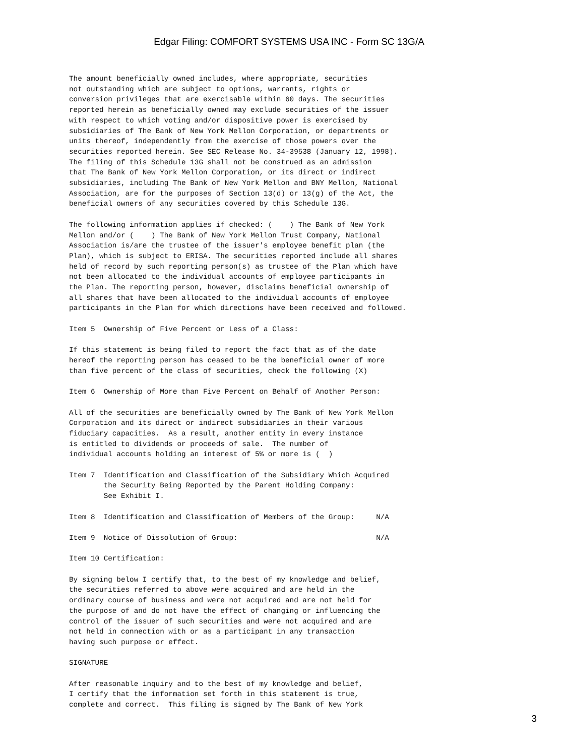Edgar Filing: COMFORT SYSTEMS USA INC - Form SC 13G/A
The amount beneficially owned includes, where appropriate, securities
not outstanding which are subject to options, warrants, rights or
conversion privileges that are exercisable within 60 days. The securities
reported herein as beneficially owned may exclude securities of the issuer
with respect to which voting and/or dispositive power is exercised by
subsidiaries of The Bank of New York Mellon Corporation, or departments or
units thereof, independently from the exercise of those powers over the
securities reported herein. See SEC Release No. 34-39538 (January 12, 1998).
The filing of this Schedule 13G shall not be construed as an admission
that The Bank of New York Mellon Corporation, or its direct or indirect
subsidiaries, including The Bank of New York Mellon and BNY Mellon, National
Association, are for the purposes of Section 13(d) or 13(g) of the Act, the
beneficial owners of any securities covered by this Schedule 13G.

The following information applies if checked: (    ) The Bank of New York
Mellon and/or (    ) The Bank of New York Mellon Trust Company, National
Association is/are the trustee of the issuer's employee benefit plan (the
Plan), which is subject to ERISA. The securities reported include all shares
held of record by such reporting person(s) as trustee of the Plan which have
not been allocated to the individual accounts of employee participants in
the Plan. The reporting person, however, disclaims beneficial ownership of
all shares that have been allocated to the individual accounts of employee
participants in the Plan for which directions have been received and followed.

Item 5  Ownership of Five Percent or Less of a Class:

If this statement is being filed to report the fact that as of the date
hereof the reporting person has ceased to be the beneficial owner of more
than five percent of the class of securities, check the following (X)

Item 6  Ownership of More than Five Percent on Behalf of Another Person:

All of the securities are beneficially owned by The Bank of New York Mellon
Corporation and its direct or indirect subsidiaries in their various
fiduciary capacities.  As a result, another entity in every instance
is entitled to dividends or proceeds of sale.  The number of
individual accounts holding an interest of 5% or more is (  )

Item 7  Identification and Classification of the Subsidiary Which Acquired
        the Security Being Reported by the Parent Holding Company:
        See Exhibit I.

Item 8  Identification and Classification of Members of the Group:     N/A

Item 9  Notice of Dissolution of Group:                                N/A

Item 10 Certification:

By signing below I certify that, to the best of my knowledge and belief,
the securities referred to above were acquired and are held in the
ordinary course of business and were not acquired and are not held for
the purpose of and do not have the effect of changing or influencing the
control of the issuer of such securities and were not acquired and are
not held in connection with or as a participant in any transaction
having such purpose or effect.

SIGNATURE

After reasonable inquiry and to the best of my knowledge and belief,
I certify that the information set forth in this statement is true,
complete and correct.  This filing is signed by The Bank of New York
3